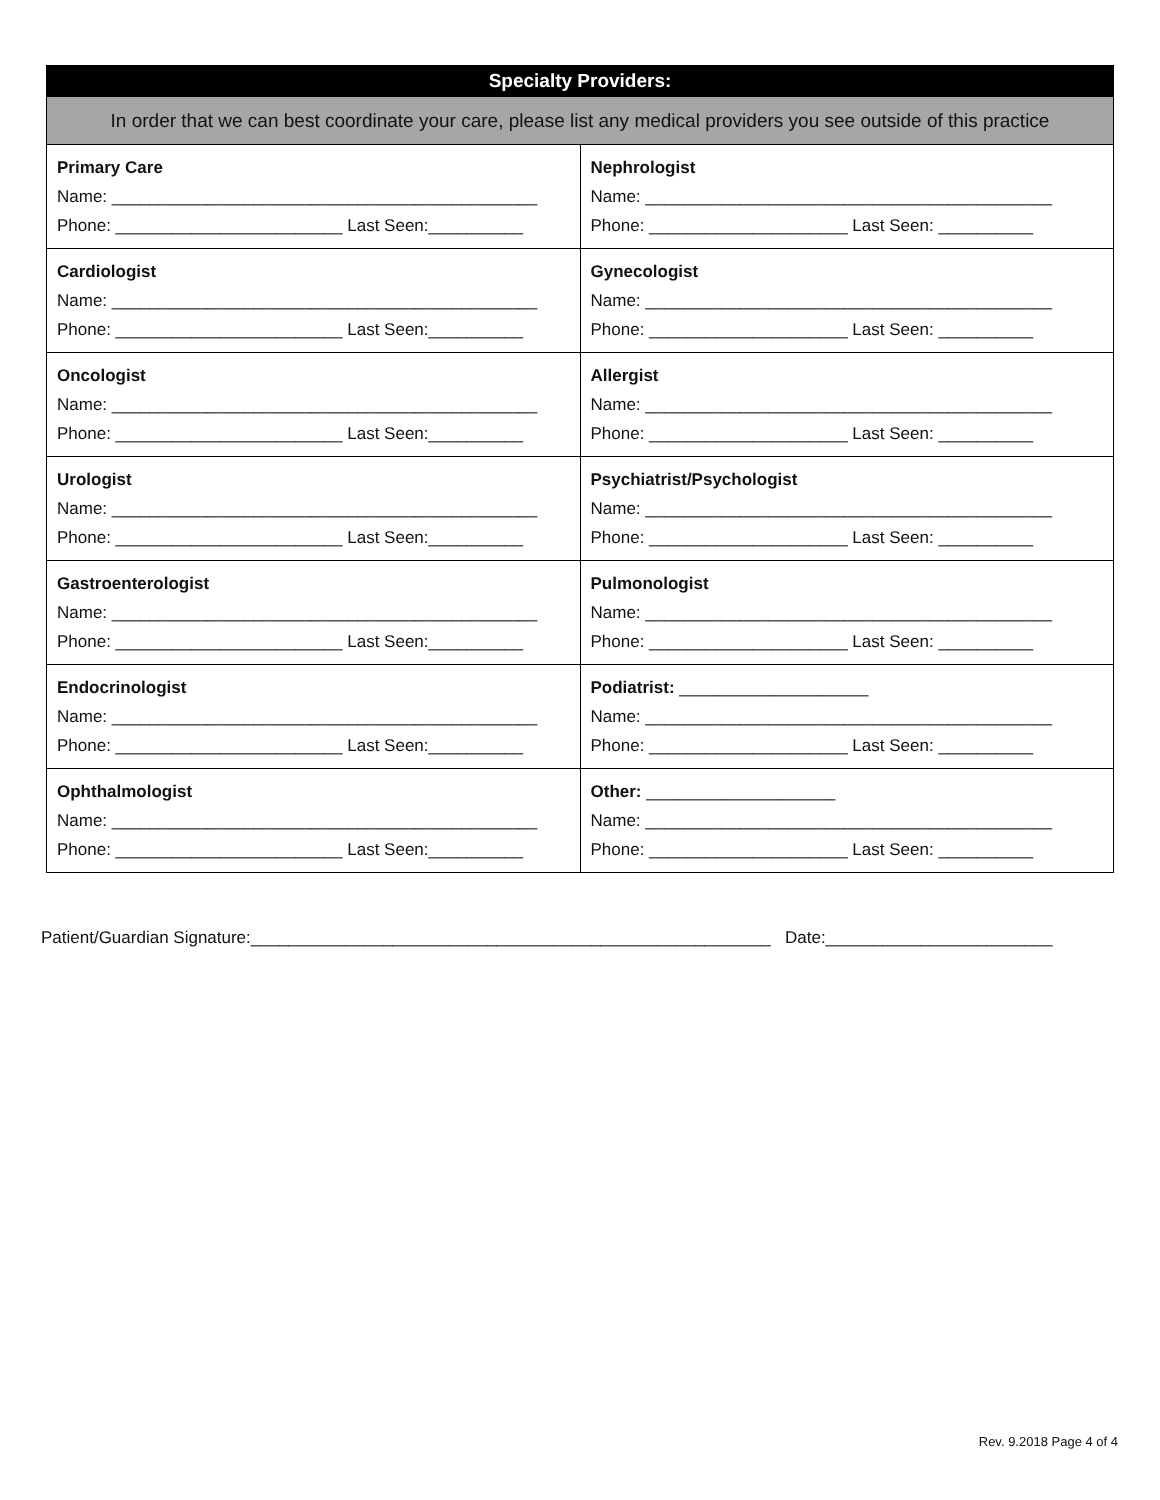| Specialty Providers: | |
| --- | --- |
| In order that we can best coordinate your care, please list any medical providers you see outside of this practice | |
| Primary Care Name: _____________________________________________ Phone: ________________________ Last Seen:__________ | Nephrologist Name: ___________________________________________ Phone: _____________________ Last Seen: __________ |
| Cardiologist Name: _____________________________________________ Phone: ________________________ Last Seen:__________ | Gynecologist Name: ___________________________________________ Phone: _____________________ Last Seen: __________ |
| Oncologist Name: _____________________________________________ Phone: ________________________ Last Seen:__________ | Allergist Name: ___________________________________________ Phone: _____________________ Last Seen: __________ |
| Urologist Name: _____________________________________________ Phone: ________________________ Last Seen:__________ | Psychiatrist/Psychologist Name: ___________________________________________ Phone: _____________________ Last Seen: __________ |
| Gastroenterologist Name: _____________________________________________ Phone: ________________________ Last Seen:__________ | Pulmonologist Name: ___________________________________________ Phone: _____________________ Last Seen: __________ |
| Endocrinologist Name: _____________________________________________ Phone: ________________________ Last Seen:__________ | Podiatrist: ____________________ Name: ___________________________________________ Phone: _____________________ Last Seen: __________ |
| Ophthalmologist Name: _____________________________________________ Phone: ________________________ Last Seen:__________ | Other: ____________________ Name: ___________________________________________ Phone: _____________________ Last Seen: __________ |
Patient/Guardian Signature:_______________________________________________________ Date:________________________
Rev. 9.2018 Page 4 of 4